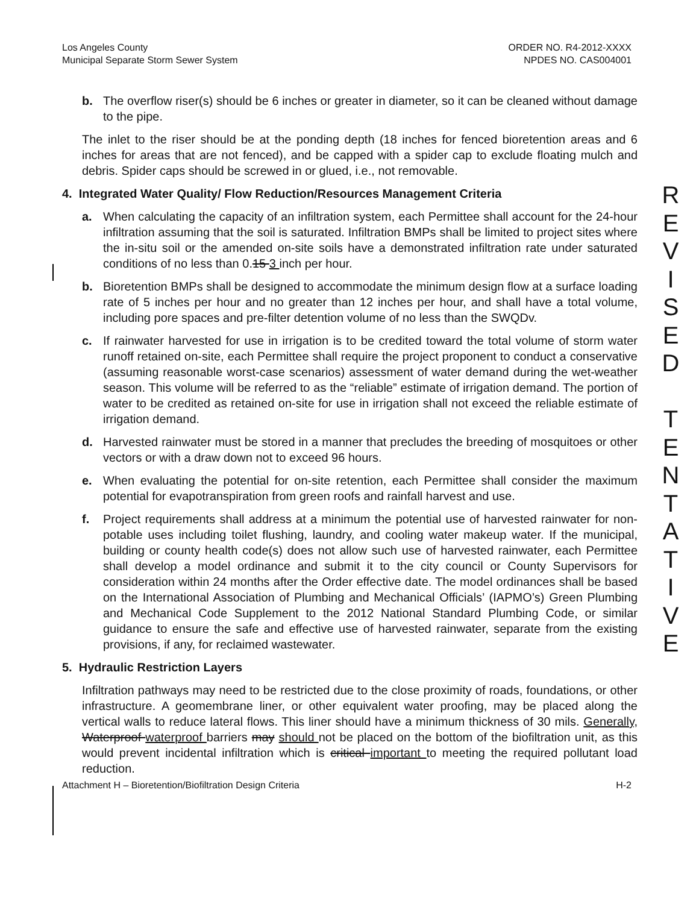R
E
V
I
S
E
D
T
E
N
T
A
T
I
V
E
Los Angeles County
Municipal Separate Storm Sewer System
ORDER NO. R4-2012-XXXX
NPDES NO. CAS004001
b. The overflow riser(s) should be 6 inches or greater in diameter, so it can be cleaned without damage to the pipe.
The inlet to the riser should be at the ponding depth (18 inches for fenced bioretention areas and 6 inches for areas that are not fenced), and be capped with a spider cap to exclude floating mulch and debris. Spider caps should be screwed in or glued, i.e., not removable.
4. Integrated Water Quality/ Flow Reduction/Resources Management Criteria
a. When calculating the capacity of an infiltration system, each Permittee shall account for the 24-hour infiltration assuming that the soil is saturated. Infiltration BMPs shall be limited to project sites where the in-situ soil or the amended on-site soils have a demonstrated infiltration rate under saturated conditions of no less than 0.15 3 inch per hour.
b. Bioretention BMPs shall be designed to accommodate the minimum design flow at a surface loading rate of 5 inches per hour and no greater than 12 inches per hour, and shall have a total volume, including pore spaces and pre-filter detention volume of no less than the SWQDv.
c. If rainwater harvested for use in irrigation is to be credited toward the total volume of storm water runoff retained on-site, each Permittee shall require the project proponent to conduct a conservative (assuming reasonable worst-case scenarios) assessment of water demand during the wet-weather season. This volume will be referred to as the “reliable” estimate of irrigation demand. The portion of water to be credited as retained on-site for use in irrigation shall not exceed the reliable estimate of irrigation demand.
d. Harvested rainwater must be stored in a manner that precludes the breeding of mosquitoes or other vectors or with a draw down not to exceed 96 hours.
e. When evaluating the potential for on-site retention, each Permittee shall consider the maximum potential for evapotranspiration from green roofs and rainfall harvest and use.
f. Project requirements shall address at a minimum the potential use of harvested rainwater for non-potable uses including toilet flushing, laundry, and cooling water makeup water. If the municipal, building or county health code(s) does not allow such use of harvested rainwater, each Permittee shall develop a model ordinance and submit it to the city council or County Supervisors for consideration within 24 months after the Order effective date. The model ordinances shall be based on the International Association of Plumbing and Mechanical Officials’ (IAPMO’s) Green Plumbing and Mechanical Code Supplement to the 2012 National Standard Plumbing Code, or similar guidance to ensure the safe and effective use of harvested rainwater, separate from the existing provisions, if any, for reclaimed wastewater.
5. Hydraulic Restriction Layers
Infiltration pathways may need to be restricted due to the close proximity of roads, foundations, or other infrastructure. A geomembrane liner, or other equivalent water proofing, may be placed along the vertical walls to reduce lateral flows. This liner should have a minimum thickness of 30 mils. Generally, Waterproof waterproof barriers may should not be placed on the bottom of the biofiltration unit, as this would prevent incidental infiltration which is critical important to meeting the required pollutant load reduction.
Attachment H – Bioretention/Biofiltration Design Criteria
H-2